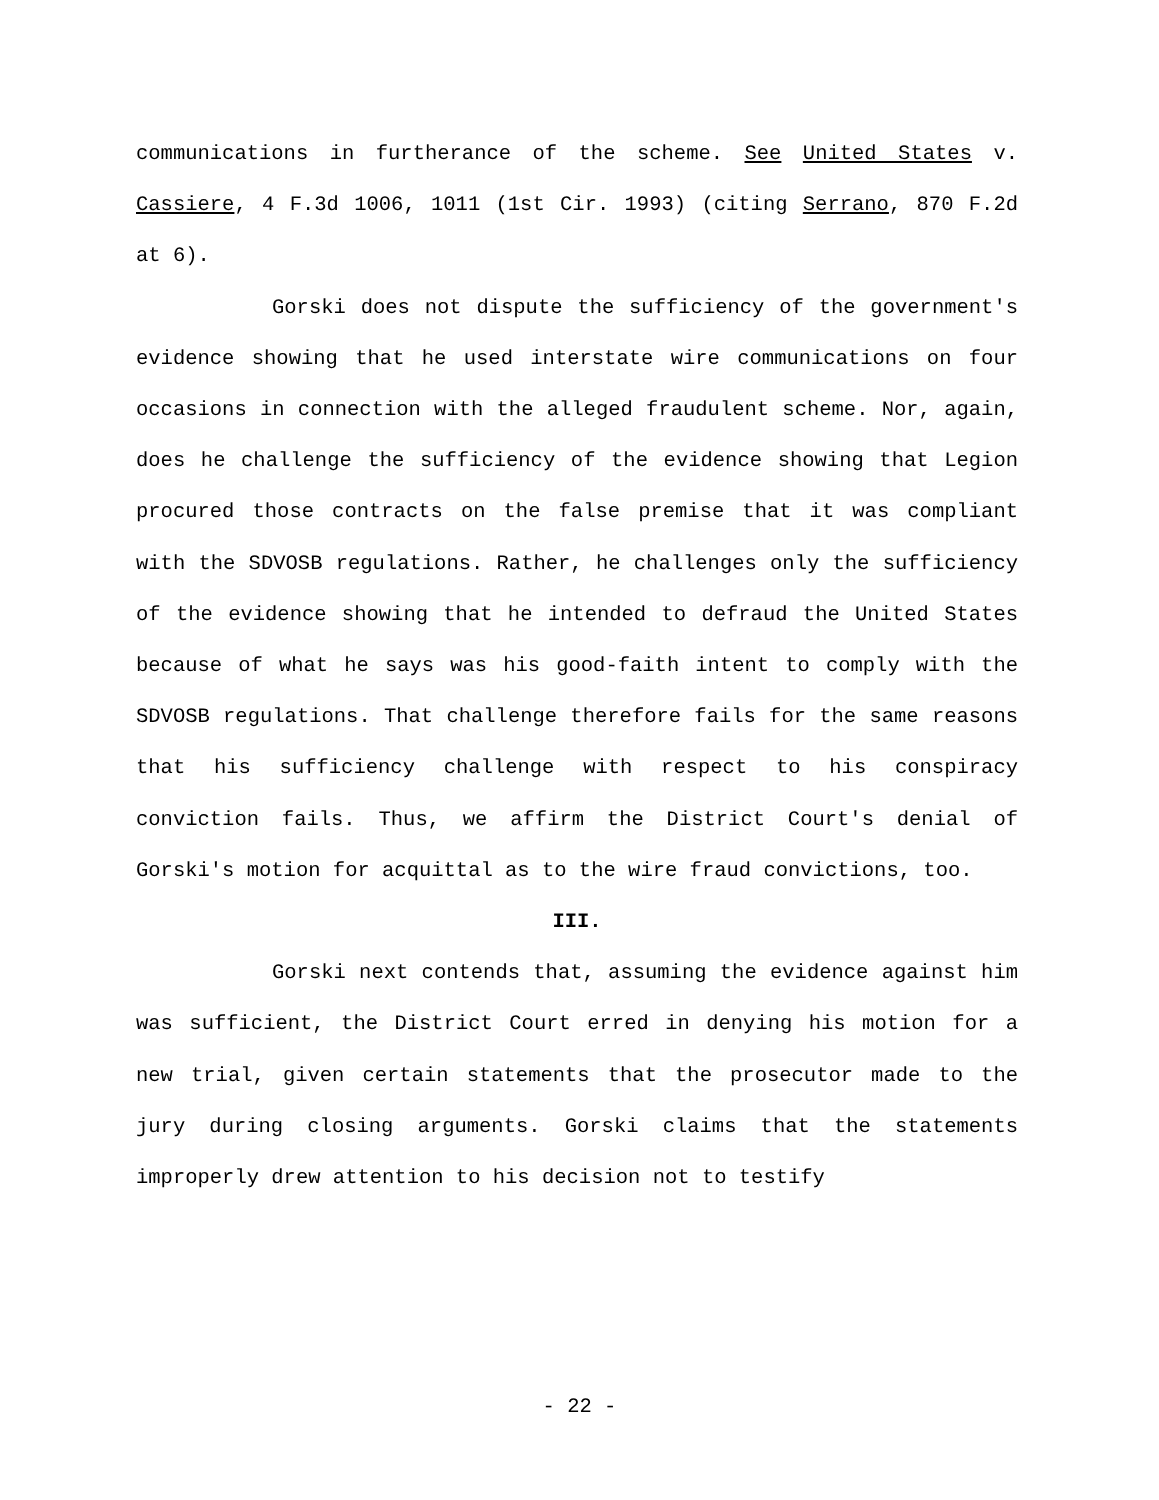communications in furtherance of the scheme. See United States v. Cassiere, 4 F.3d 1006, 1011 (1st Cir. 1993) (citing Serrano, 870 F.2d at 6).
Gorski does not dispute the sufficiency of the government's evidence showing that he used interstate wire communications on four occasions in connection with the alleged fraudulent scheme. Nor, again, does he challenge the sufficiency of the evidence showing that Legion procured those contracts on the false premise that it was compliant with the SDVOSB regulations. Rather, he challenges only the sufficiency of the evidence showing that he intended to defraud the United States because of what he says was his good-faith intent to comply with the SDVOSB regulations. That challenge therefore fails for the same reasons that his sufficiency challenge with respect to his conspiracy conviction fails. Thus, we affirm the District Court's denial of Gorski's motion for acquittal as to the wire fraud convictions, too.
III.
Gorski next contends that, assuming the evidence against him was sufficient, the District Court erred in denying his motion for a new trial, given certain statements that the prosecutor made to the jury during closing arguments. Gorski claims that the statements improperly drew attention to his decision not to testify
- 22 -